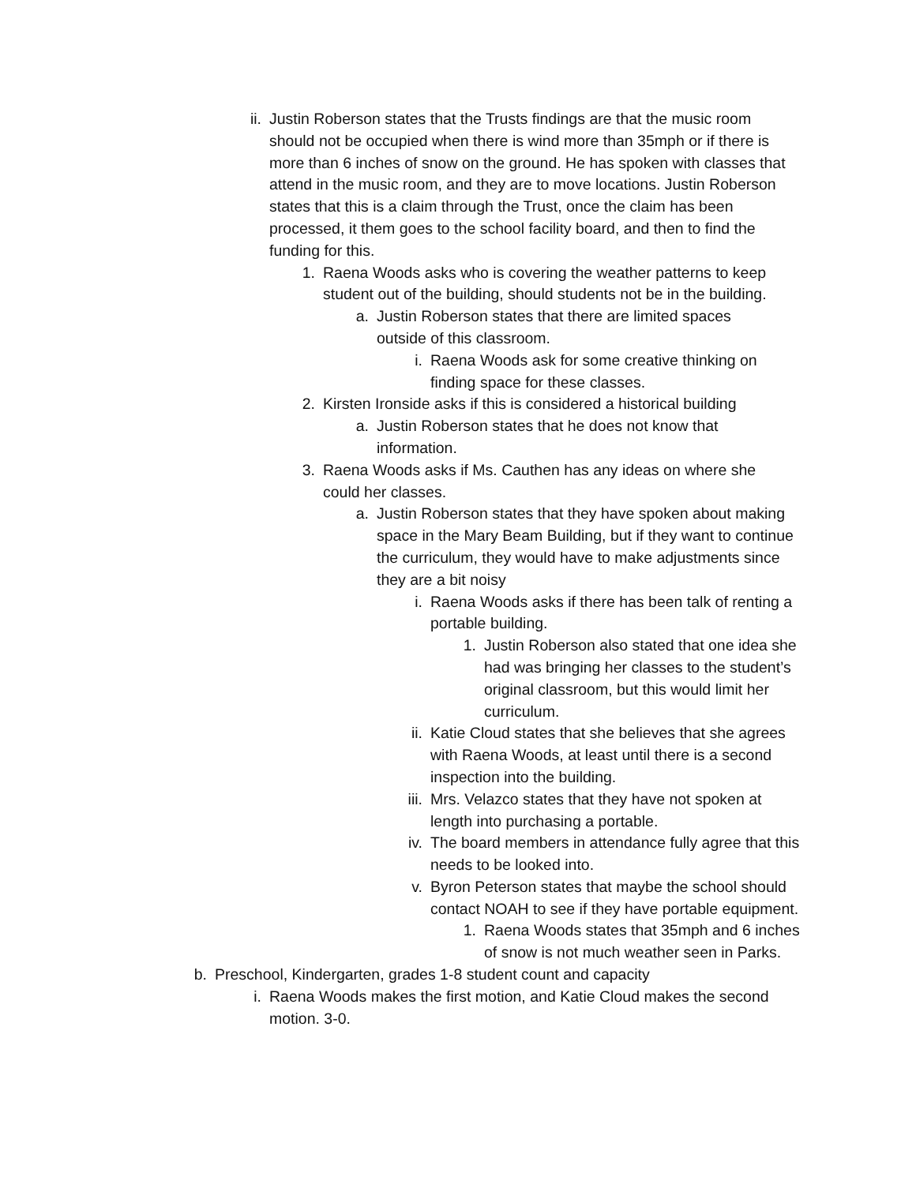ii. Justin Roberson states that the Trusts findings are that the music room should not be occupied when there is wind more than 35mph or if there is more than 6 inches of snow on the ground. He has spoken with classes that attend in the music room, and they are to move locations. Justin Roberson states that this is a claim through the Trust, once the claim has been processed, it them goes to the school facility board, and then to find the funding for this.
1. Raena Woods asks who is covering the weather patterns to keep student out of the building, should students not be in the building.
a. Justin Roberson states that there are limited spaces outside of this classroom.
i. Raena Woods ask for some creative thinking on finding space for these classes.
2. Kirsten Ironside asks if this is considered a historical building
a. Justin Roberson states that he does not know that information.
3. Raena Woods asks if Ms. Cauthen has any ideas on where she could her classes.
a. Justin Roberson states that they have spoken about making space in the Mary Beam Building, but if they want to continue the curriculum, they would have to make adjustments since they are a bit noisy
i. Raena Woods asks if there has been talk of renting a portable building.
1. Justin Roberson also stated that one idea she had was bringing her classes to the student’s original classroom, but this would limit her curriculum.
ii. Katie Cloud states that she believes that she agrees with Raena Woods, at least until there is a second inspection into the building.
iii. Mrs. Velazco states that they have not spoken at length into purchasing a portable.
iv. The board members in attendance fully agree that this needs to be looked into.
v. Byron Peterson states that maybe the school should contact NOAH to see if they have portable equipment.
1. Raena Woods states that 35mph and 6 inches of snow is not much weather seen in Parks.
b. Preschool, Kindergarten, grades 1-8 student count and capacity
i. Raena Woods makes the first motion, and Katie Cloud makes the second motion. 3-0.